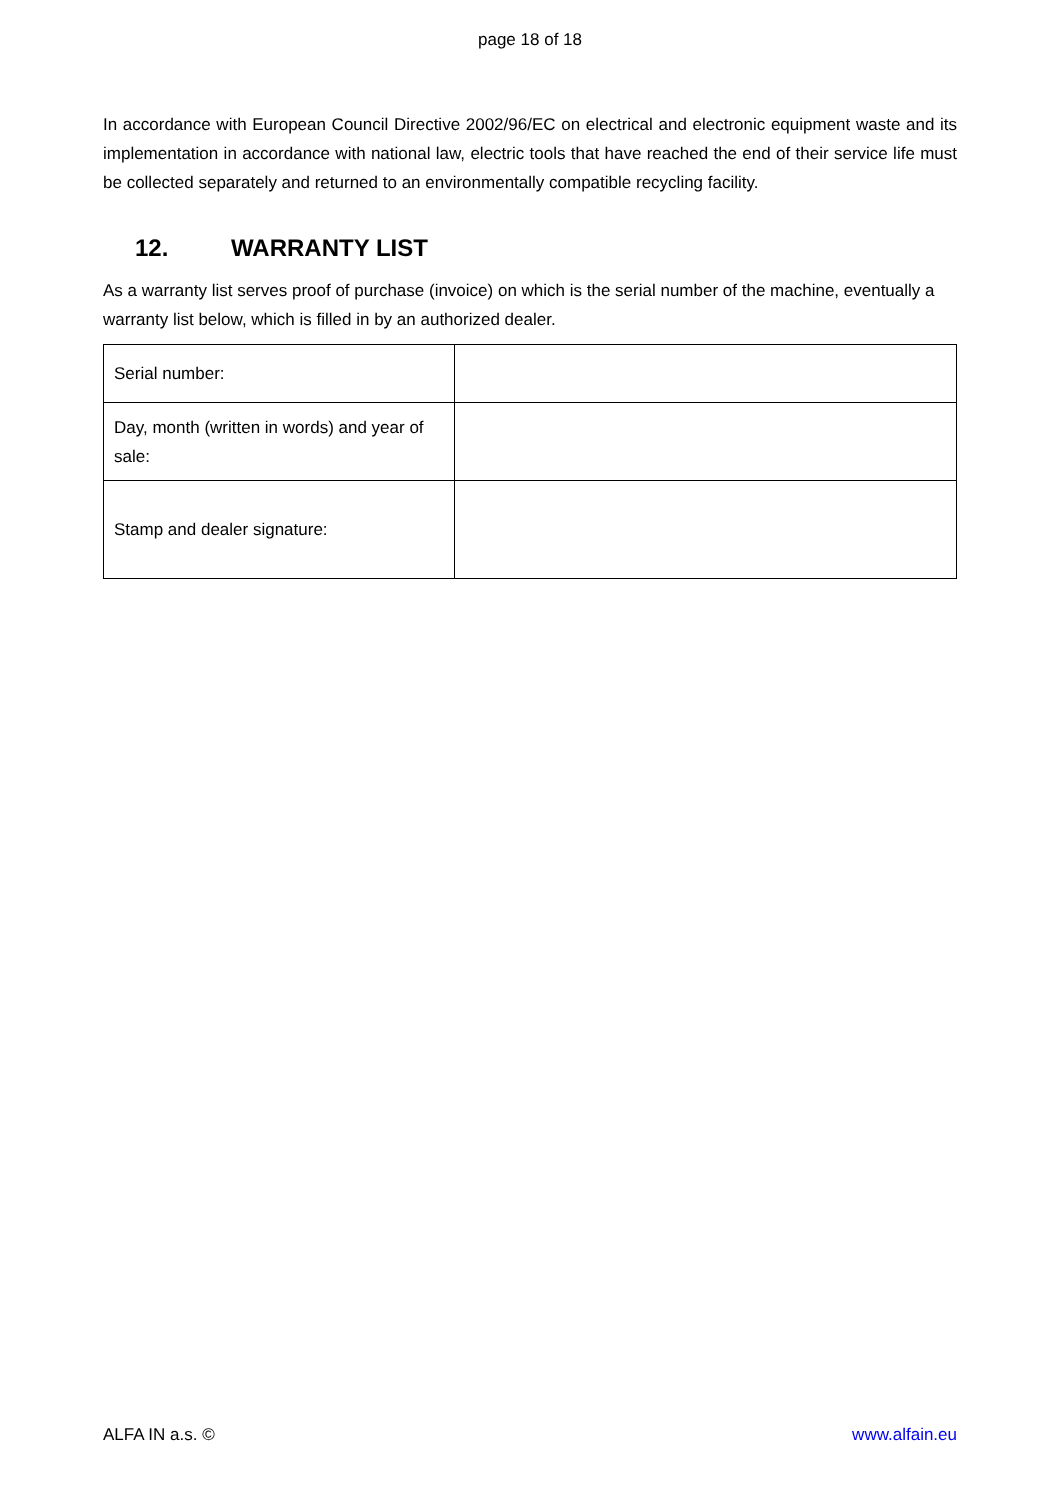page 18 of 18
In accordance with European Council Directive 2002/96/EC on electrical and electronic equipment waste and its implementation in accordance with national law, electric tools that have reached the end of their service life must be collected separately and returned to an environmentally compatible recycling facility.
12. WARRANTY LIST
As a warranty list serves proof of purchase (invoice) on which is the serial number of the machine, eventually a warranty list below, which is filled in by an authorized dealer.
| Serial number: | |
| Day, month (written in words) and year of sale: | |
| Stamp and dealer signature: | |
ALFA IN a.s. © www.alfain.eu